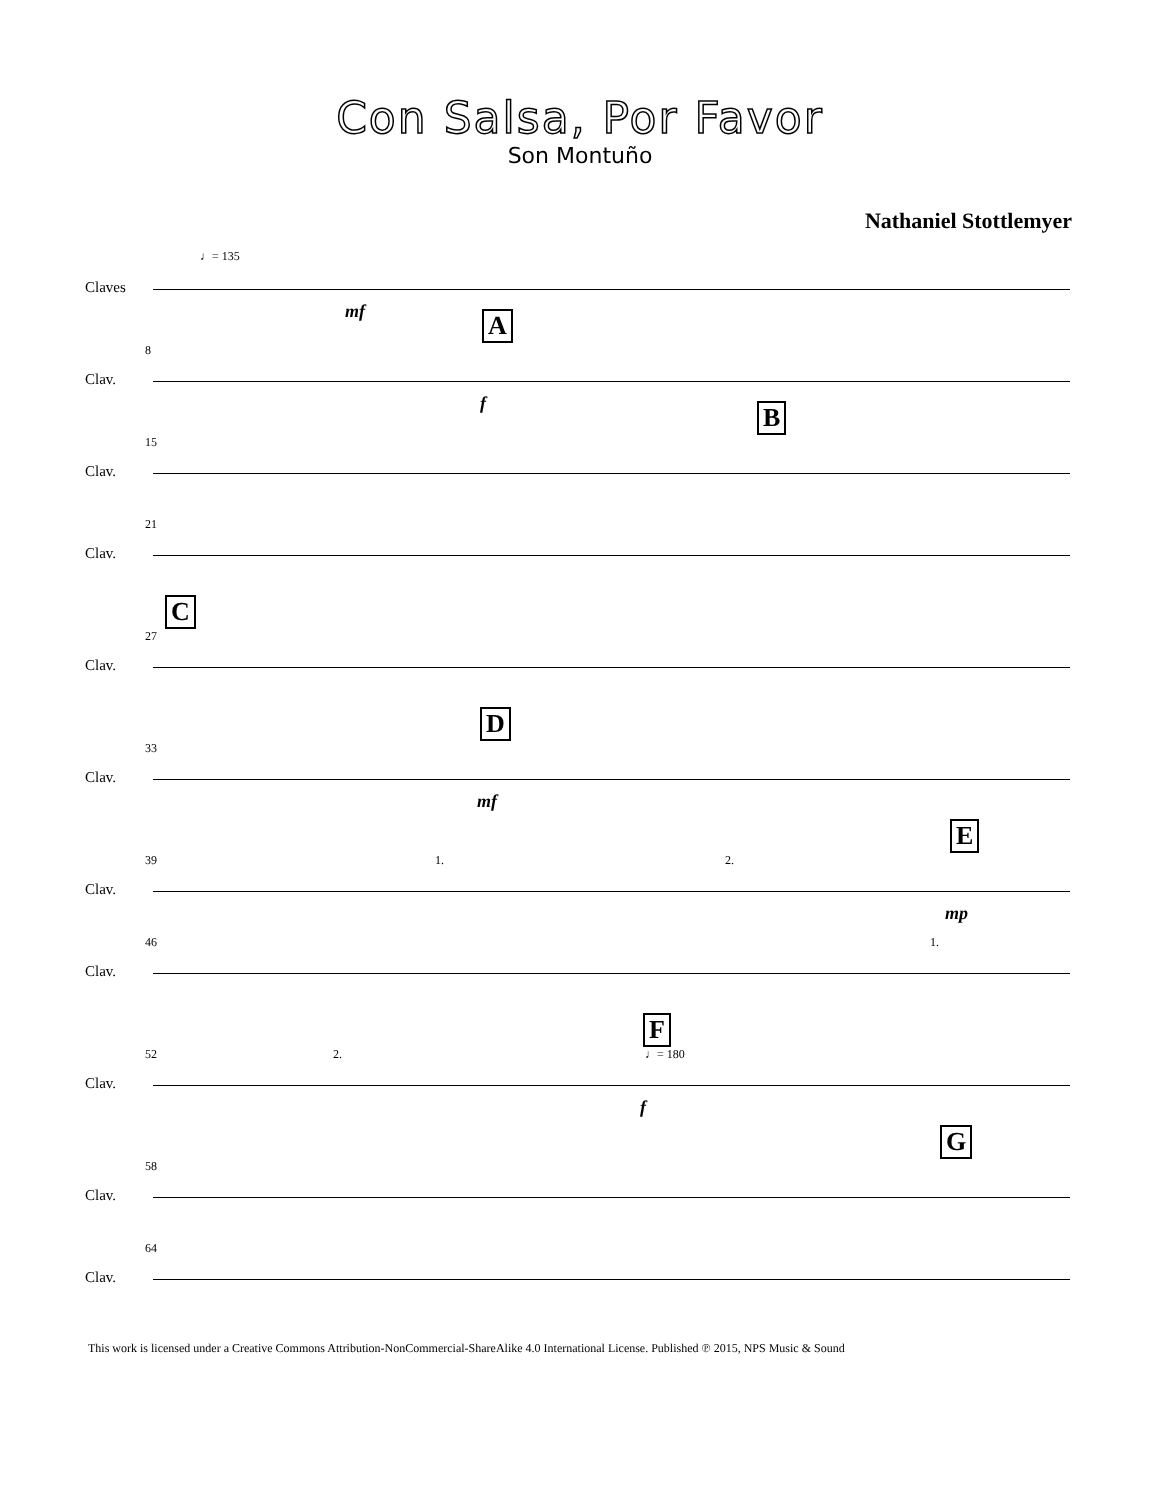Con Salsa, Por Favor
Son Montuño
Nathaniel Stottlemyer
♩= 135
Claves
mf
8
Clav.
A
f
15
Clav.
B
21
Clav.
27
Clav.
C
33
Clav.
D
mf
39
Clav.
1. 2.
E
mp
46
Clav.
1.
52
Clav.
2.
F
♩= 180
f
58
Clav.
G
64
Clav.
This work is licensed under a Creative Commons Attribution-NonCommercial-ShareAlike 4.0 International License. Published ℗ 2015, NPS Music & Sound